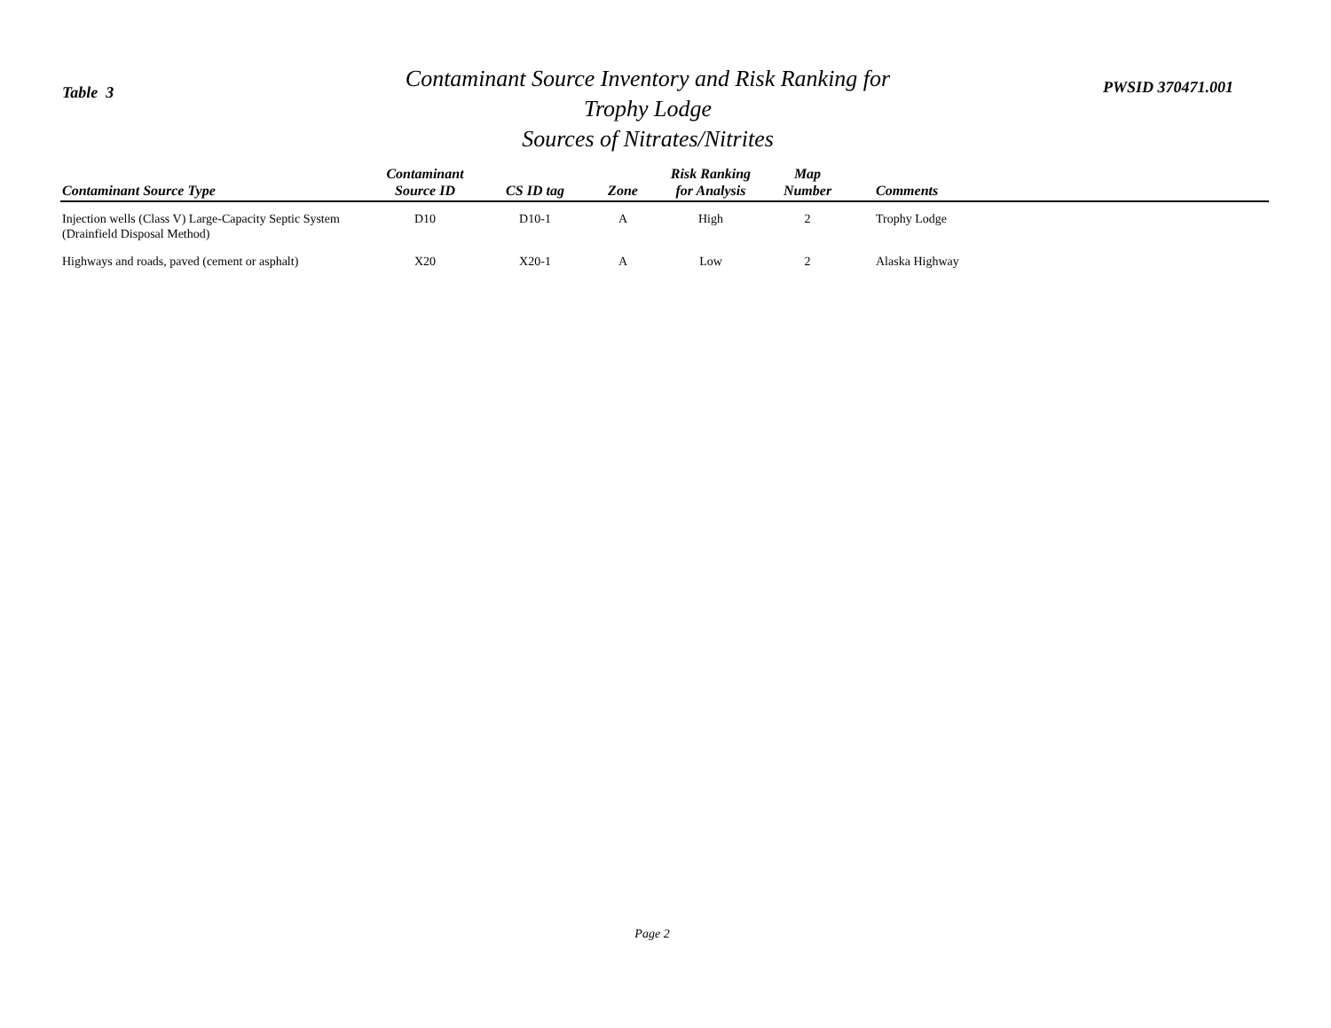Table 3
Contaminant Source Inventory and Risk Ranking for
Trophy Lodge
Sources of Nitrates/Nitrites
PWSID 370471.001
| Contaminant Source Type | Contaminant Source ID | CS ID tag | Zone | Risk Ranking for Analysis | Map Number | Comments |
| --- | --- | --- | --- | --- | --- | --- |
| Injection wells (Class V) Large-Capacity Septic System (Drainfield Disposal Method) | D10 | D10-1 | A | High | 2 | Trophy Lodge |
| Highways and roads, paved (cement or asphalt) | X20 | X20-1 | A | Low | 2 | Alaska Highway |
Page 2